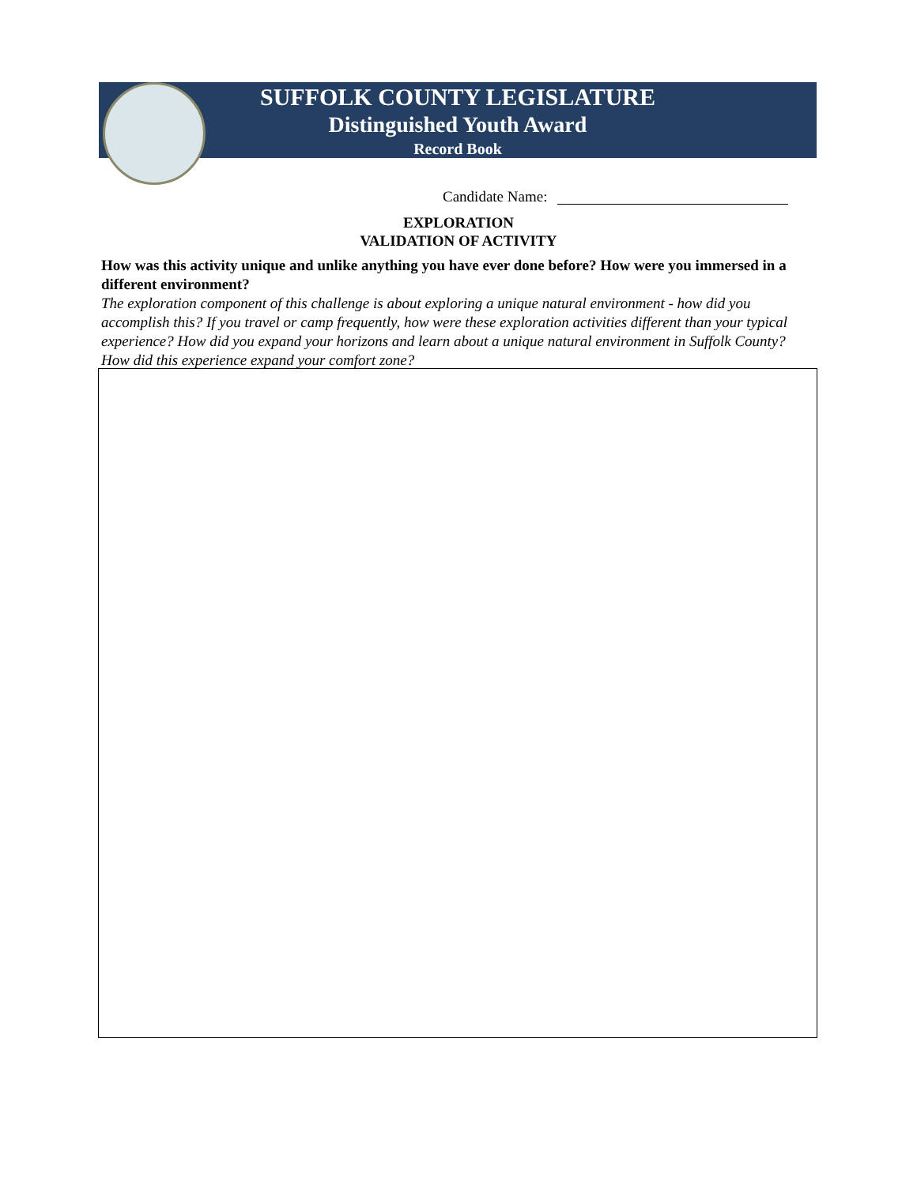SUFFOLK COUNTY LEGISLATURE
Distinguished Youth Award
Record Book
Candidate Name:
EXPLORATION
VALIDATION OF ACTIVITY
How was this activity unique and unlike anything you have ever done before? How were you immersed in a different environment?
The exploration component of this challenge is about exploring a unique natural environment - how did you accomplish this? If you travel or camp frequently, how were these exploration activities different than your typical experience? How did you expand your horizons and learn about a unique natural environment in Suffolk County? How did this experience expand your comfort zone?